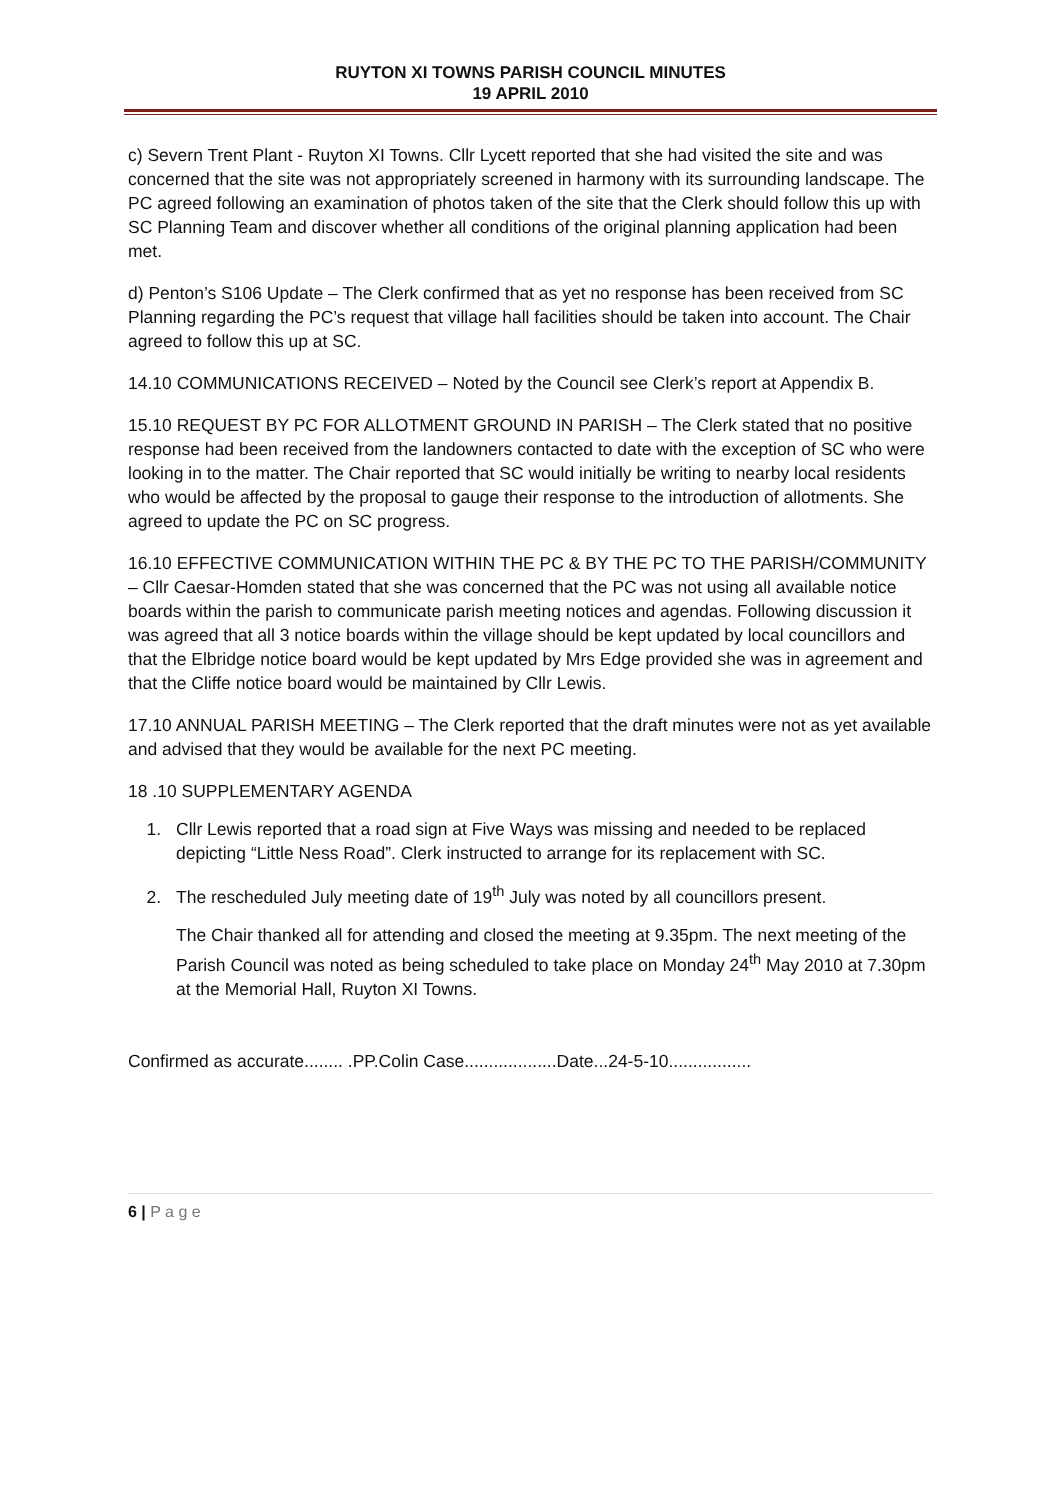RUYTON XI TOWNS PARISH COUNCIL MINUTES
19 APRIL 2010
c) Severn Trent Plant - Ruyton XI Towns. Cllr Lycett reported that she had visited the site and was concerned that the site was not appropriately screened in harmony with its surrounding landscape. The PC agreed following an examination of photos taken of the site that the Clerk should follow this up with SC Planning Team and discover whether all conditions of the original planning application had been met.
d) Penton’s S106 Update – The Clerk confirmed that as yet no response has been received from SC Planning regarding the PC’s request that village hall facilities should be taken into account. The Chair agreed to follow this up at SC.
14.10 COMMUNICATIONS RECEIVED – Noted by the Council see Clerk’s report at Appendix B.
15.10 REQUEST BY PC FOR ALLOTMENT GROUND IN PARISH – The Clerk stated that no positive response had been received from the landowners contacted to date with the exception of SC who were looking in to the matter. The Chair reported that SC would initially be writing to nearby local residents who would be affected by the proposal to gauge their response to the introduction of allotments. She agreed to update the PC on SC progress.
16.10 EFFECTIVE COMMUNICATION WITHIN THE PC & BY THE PC TO THE PARISH/COMMUNITY – Cllr Caesar-Homden stated that she was concerned that the PC was not using all available notice boards within the parish to communicate parish meeting notices and agendas. Following discussion it was agreed that all 3 notice boards within the village should be kept updated by local councillors and that the Elbridge notice board would be kept updated by Mrs Edge provided she was in agreement and that the Cliffe notice board would be maintained by Cllr Lewis.
17.10 ANNUAL PARISH MEETING – The Clerk reported that the draft minutes were not as yet available and advised that they would be available for the next PC meeting.
18 .10 SUPPLEMENTARY AGENDA
1. Cllr Lewis reported that a road sign at Five Ways was missing and needed to be replaced depicting “Little Ness Road”. Clerk instructed to arrange for its replacement with SC.
2. The rescheduled July meeting date of 19<sup>th</sup> July was noted by all councillors present.
The Chair thanked all for attending and closed the meeting at 9.35pm. The next meeting of the Parish Council was noted as being scheduled to take place on Monday 24<sup>th</sup> May 2010 at 7.30pm at the Memorial Hall, Ruyton XI Towns.
Confirmed as accurate........ .PP.Colin Case...................Date...24-5-10.................
6 | P a g e